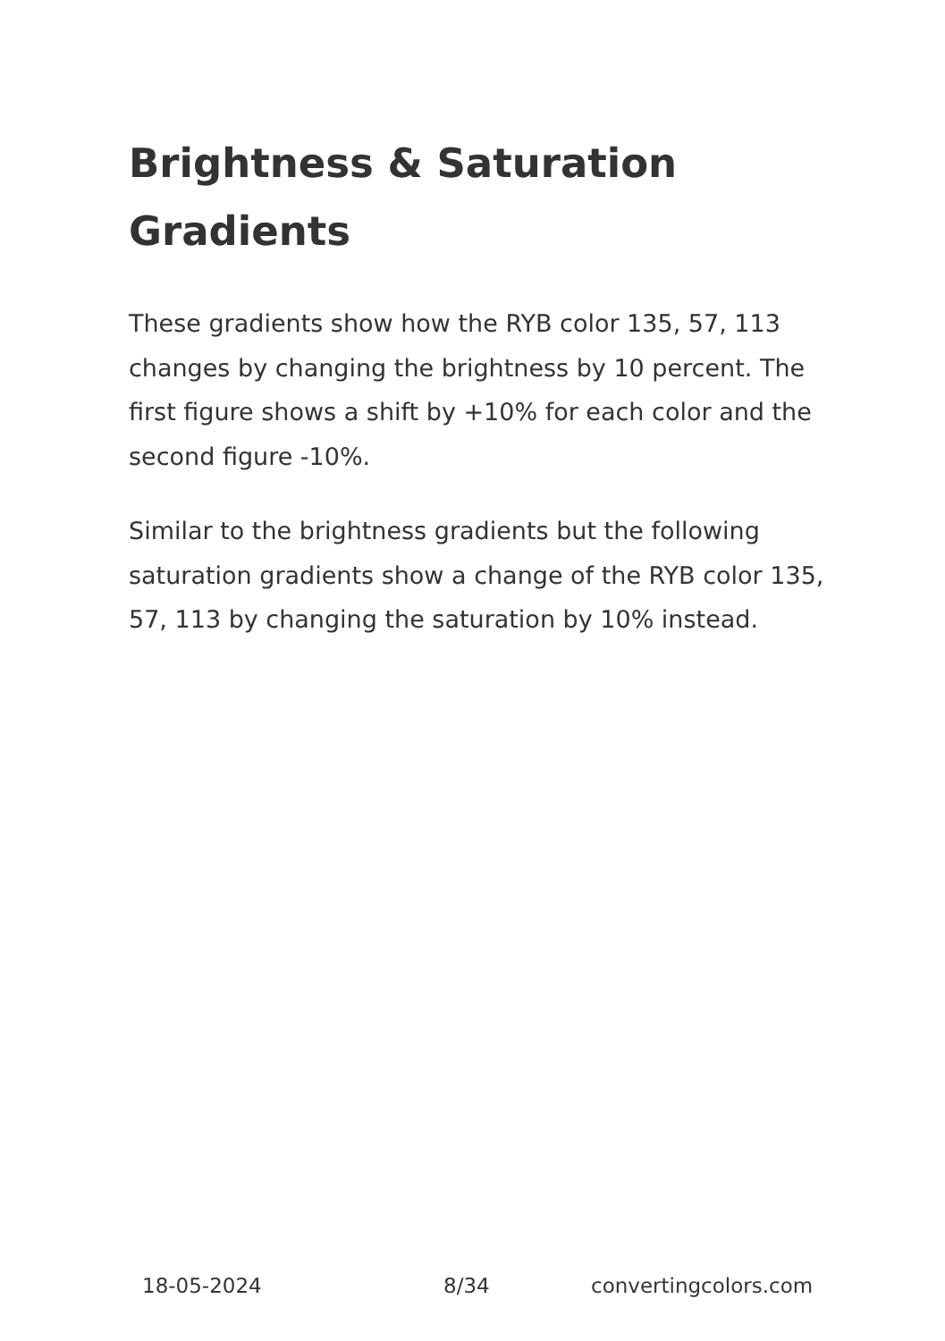Brightness & Saturation Gradients
These gradients show how the RYB color 135, 57, 113 changes by changing the brightness by 10 percent. The first figure shows a shift by +10% for each color and the second figure -10%.
Similar to the brightness gradients but the following saturation gradients show a change of the RYB color 135, 57, 113 by changing the saturation by 10% instead.
18-05-2024 8/34 convertingcolors.com